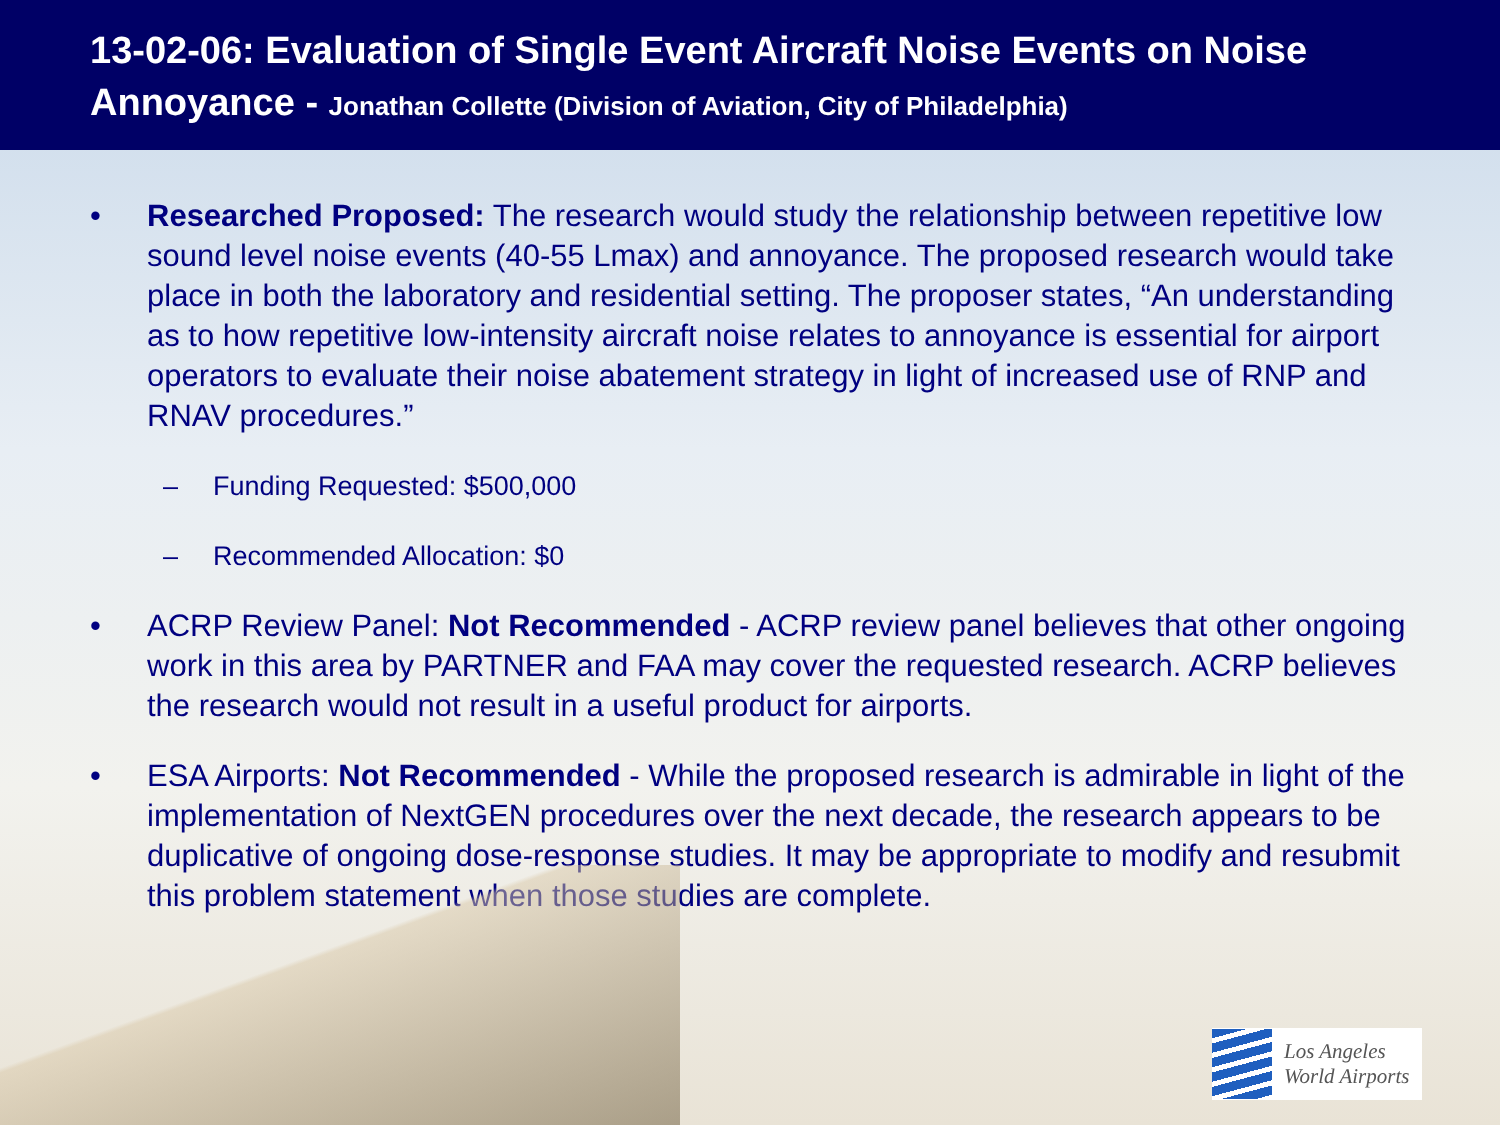13-02-06: Evaluation of Single Event Aircraft Noise Events on Noise Annoyance - Jonathan Collette (Division of Aviation, City of Philadelphia)
• Researched Proposed: The research would study the relationship between repetitive low sound level noise events (40-55 Lmax) and annoyance. The proposed research would take place in both the laboratory and residential setting. The proposer states, “An understanding as to how repetitive low-intensity aircraft noise relates to annoyance is essential for airport operators to evaluate their noise abatement strategy in light of increased use of RNP and RNAV procedures.”
– Funding Requested: $500,000
– Recommended Allocation: $0
• ACRP Review Panel: Not Recommended - ACRP review panel believes that other ongoing work in this area by PARTNER and FAA may cover the requested research. ACRP believes the research would not result in a useful product for airports.
• ESA Airports: Not Recommended - While the proposed research is admirable in light of the implementation of NextGEN procedures over the next decade, the research appears to be duplicative of ongoing dose-response studies. It may be appropriate to modify and resubmit this problem statement when those studies are complete.
Los Angeles
World Airports